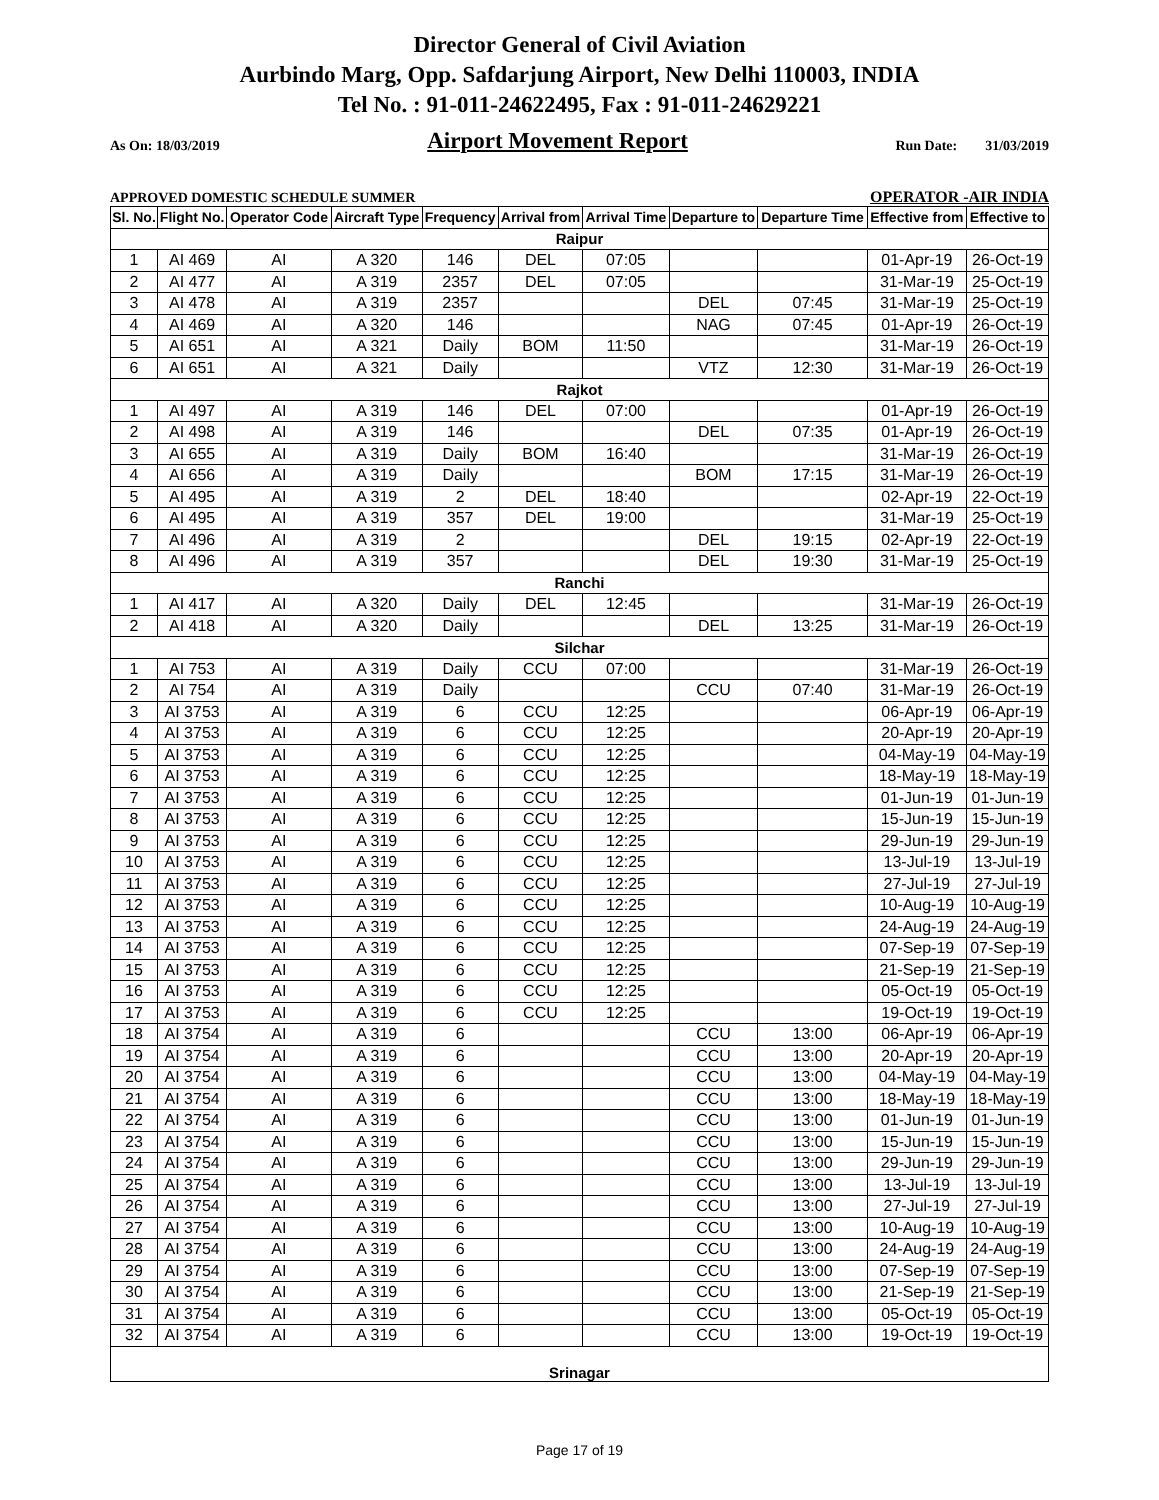Director General of Civil Aviation
Aurbindo Marg, Opp. Safdarjung Airport, New Delhi 110003, INDIA
Tel No. : 91-011-24622495, Fax : 91-011-24629221
As On: 18/03/2019 Airport Movement Report Run Date: 31/03/2019
APPROVED DOMESTIC SCHEDULE SUMMER OPERATOR -AIR INDIA
| Sl. No. | Flight No. | Operator Code | Aircraft Type | Frequency | Arrival from | Arrival Time | Departure to | Departure Time | Effective from | Effective to |
| --- | --- | --- | --- | --- | --- | --- | --- | --- | --- | --- |
| Raipur | | | | | | | | | | |
| 1 | AI 469 | AI | A 320 | 146 | DEL | 07:05 | | | 01-Apr-19 | 26-Oct-19 |
| 2 | AI 477 | AI | A 319 | 2357 | DEL | 07:05 | | | 31-Mar-19 | 25-Oct-19 |
| 3 | AI 478 | AI | A 319 | 2357 | | | DEL | 07:45 | 31-Mar-19 | 25-Oct-19 |
| 4 | AI 469 | AI | A 320 | 146 | | | NAG | 07:45 | 01-Apr-19 | 26-Oct-19 |
| 5 | AI 651 | AI | A 321 | Daily | BOM | 11:50 | | | 31-Mar-19 | 26-Oct-19 |
| 6 | AI 651 | AI | A 321 | Daily | | | VTZ | 12:30 | 31-Mar-19 | 26-Oct-19 |
| Rajkot | | | | | | | | | | |
| 1 | AI 497 | AI | A 319 | 146 | DEL | 07:00 | | | 01-Apr-19 | 26-Oct-19 |
| 2 | AI 498 | AI | A 319 | 146 | | | DEL | 07:35 | 01-Apr-19 | 26-Oct-19 |
| 3 | AI 655 | AI | A 319 | Daily | BOM | 16:40 | | | 31-Mar-19 | 26-Oct-19 |
| 4 | AI 656 | AI | A 319 | Daily | | | BOM | 17:15 | 31-Mar-19 | 26-Oct-19 |
| 5 | AI 495 | AI | A 319 | 2 | DEL | 18:40 | | | 02-Apr-19 | 22-Oct-19 |
| 6 | AI 495 | AI | A 319 | 357 | DEL | 19:00 | | | 31-Mar-19 | 25-Oct-19 |
| 7 | AI 496 | AI | A 319 | 2 | | | DEL | 19:15 | 02-Apr-19 | 22-Oct-19 |
| 8 | AI 496 | AI | A 319 | 357 | | | DEL | 19:30 | 31-Mar-19 | 25-Oct-19 |
| Ranchi | | | | | | | | | | |
| 1 | AI 417 | AI | A 320 | Daily | DEL | 12:45 | | | 31-Mar-19 | 26-Oct-19 |
| 2 | AI 418 | AI | A 320 | Daily | | | DEL | 13:25 | 31-Mar-19 | 26-Oct-19 |
| Silchar | | | | | | | | | | |
| 1 | AI 753 | AI | A 319 | Daily | CCU | 07:00 | | | 31-Mar-19 | 26-Oct-19 |
| 2 | AI 754 | AI | A 319 | Daily | | | CCU | 07:40 | 31-Mar-19 | 26-Oct-19 |
| 3 | AI 3753 | AI | A 319 | 6 | CCU | 12:25 | | | 06-Apr-19 | 06-Apr-19 |
| 4 | AI 3753 | AI | A 319 | 6 | CCU | 12:25 | | | 20-Apr-19 | 20-Apr-19 |
| 5 | AI 3753 | AI | A 319 | 6 | CCU | 12:25 | | | 04-May-19 | 04-May-19 |
| 6 | AI 3753 | AI | A 319 | 6 | CCU | 12:25 | | | 18-May-19 | 18-May-19 |
| 7 | AI 3753 | AI | A 319 | 6 | CCU | 12:25 | | | 01-Jun-19 | 01-Jun-19 |
| 8 | AI 3753 | AI | A 319 | 6 | CCU | 12:25 | | | 15-Jun-19 | 15-Jun-19 |
| 9 | AI 3753 | AI | A 319 | 6 | CCU | 12:25 | | | 29-Jun-19 | 29-Jun-19 |
| 10 | AI 3753 | AI | A 319 | 6 | CCU | 12:25 | | | 13-Jul-19 | 13-Jul-19 |
| 11 | AI 3753 | AI | A 319 | 6 | CCU | 12:25 | | | 27-Jul-19 | 27-Jul-19 |
| 12 | AI 3753 | AI | A 319 | 6 | CCU | 12:25 | | | 10-Aug-19 | 10-Aug-19 |
| 13 | AI 3753 | AI | A 319 | 6 | CCU | 12:25 | | | 24-Aug-19 | 24-Aug-19 |
| 14 | AI 3753 | AI | A 319 | 6 | CCU | 12:25 | | | 07-Sep-19 | 07-Sep-19 |
| 15 | AI 3753 | AI | A 319 | 6 | CCU | 12:25 | | | 21-Sep-19 | 21-Sep-19 |
| 16 | AI 3753 | AI | A 319 | 6 | CCU | 12:25 | | | 05-Oct-19 | 05-Oct-19 |
| 17 | AI 3753 | AI | A 319 | 6 | CCU | 12:25 | | | 19-Oct-19 | 19-Oct-19 |
| 18 | AI 3754 | AI | A 319 | 6 | | | CCU | 13:00 | 06-Apr-19 | 06-Apr-19 |
| 19 | AI 3754 | AI | A 319 | 6 | | | CCU | 13:00 | 20-Apr-19 | 20-Apr-19 |
| 20 | AI 3754 | AI | A 319 | 6 | | | CCU | 13:00 | 04-May-19 | 04-May-19 |
| 21 | AI 3754 | AI | A 319 | 6 | | | CCU | 13:00 | 18-May-19 | 18-May-19 |
| 22 | AI 3754 | AI | A 319 | 6 | | | CCU | 13:00 | 01-Jun-19 | 01-Jun-19 |
| 23 | AI 3754 | AI | A 319 | 6 | | | CCU | 13:00 | 15-Jun-19 | 15-Jun-19 |
| 24 | AI 3754 | AI | A 319 | 6 | | | CCU | 13:00 | 29-Jun-19 | 29-Jun-19 |
| 25 | AI 3754 | AI | A 319 | 6 | | | CCU | 13:00 | 13-Jul-19 | 13-Jul-19 |
| 26 | AI 3754 | AI | A 319 | 6 | | | CCU | 13:00 | 27-Jul-19 | 27-Jul-19 |
| 27 | AI 3754 | AI | A 319 | 6 | | | CCU | 13:00 | 10-Aug-19 | 10-Aug-19 |
| 28 | AI 3754 | AI | A 319 | 6 | | | CCU | 13:00 | 24-Aug-19 | 24-Aug-19 |
| 29 | AI 3754 | AI | A 319 | 6 | | | CCU | 13:00 | 07-Sep-19 | 07-Sep-19 |
| 30 | AI 3754 | AI | A 319 | 6 | | | CCU | 13:00 | 21-Sep-19 | 21-Sep-19 |
| 31 | AI 3754 | AI | A 319 | 6 | | | CCU | 13:00 | 05-Oct-19 | 05-Oct-19 |
| 32 | AI 3754 | AI | A 319 | 6 | | | CCU | 13:00 | 19-Oct-19 | 19-Oct-19 |
| Srinagar | | | | | | | | | | |
Page 17 of 19